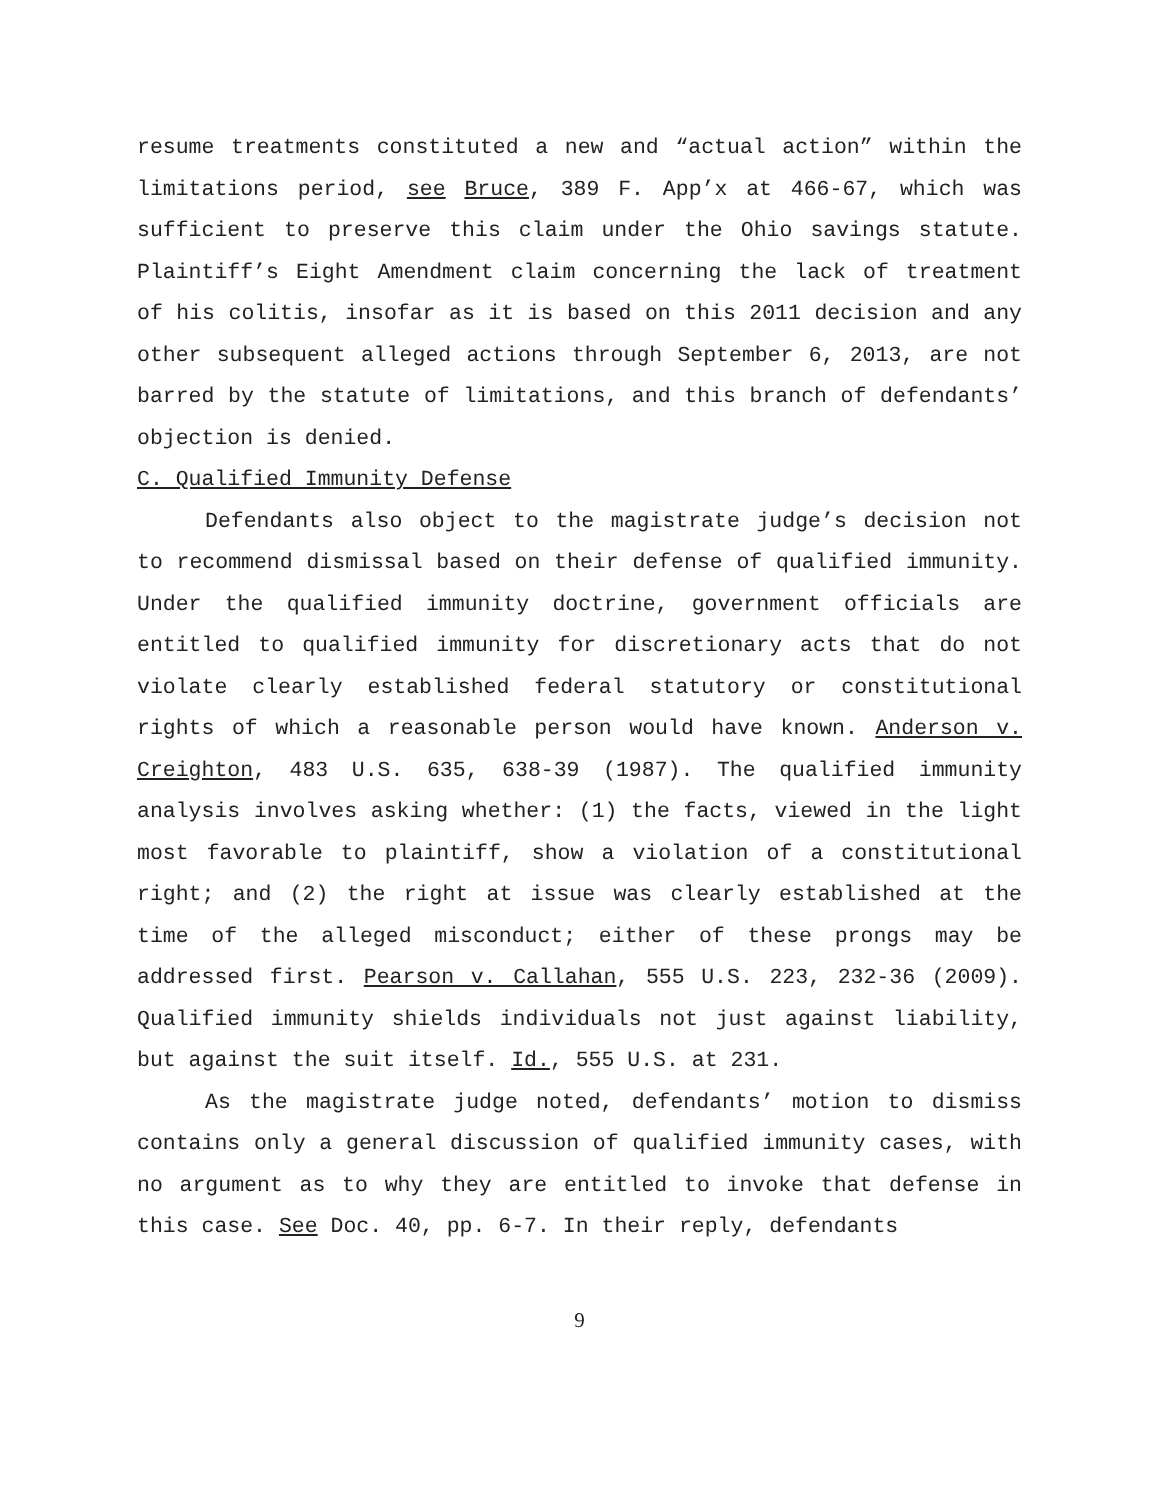resume treatments constituted a new and “actual action” within the limitations period, see Bruce, 389 F. App’x at 466-67, which was sufficient to preserve this claim under the Ohio savings statute. Plaintiff’s Eight Amendment claim concerning the lack of treatment of his colitis, insofar as it is based on this 2011 decision and any other subsequent alleged actions through September 6, 2013, are not barred by the statute of limitations, and this branch of defendants’ objection is denied.
C. Qualified Immunity Defense
Defendants also object to the magistrate judge’s decision not to recommend dismissal based on their defense of qualified immunity. Under the qualified immunity doctrine, government officials are entitled to qualified immunity for discretionary acts that do not violate clearly established federal statutory or constitutional rights of which a reasonable person would have known. Anderson v. Creighton, 483 U.S. 635, 638-39 (1987). The qualified immunity analysis involves asking whether: (1) the facts, viewed in the light most favorable to plaintiff, show a violation of a constitutional right; and (2) the right at issue was clearly established at the time of the alleged misconduct; either of these prongs may be addressed first. Pearson v. Callahan, 555 U.S. 223, 232-36 (2009). Qualified immunity shields individuals not just against liability, but against the suit itself. Id., 555 U.S. at 231.
As the magistrate judge noted, defendants’ motion to dismiss contains only a general discussion of qualified immunity cases, with no argument as to why they are entitled to invoke that defense in this case. See Doc. 40, pp. 6-7. In their reply, defendants
9